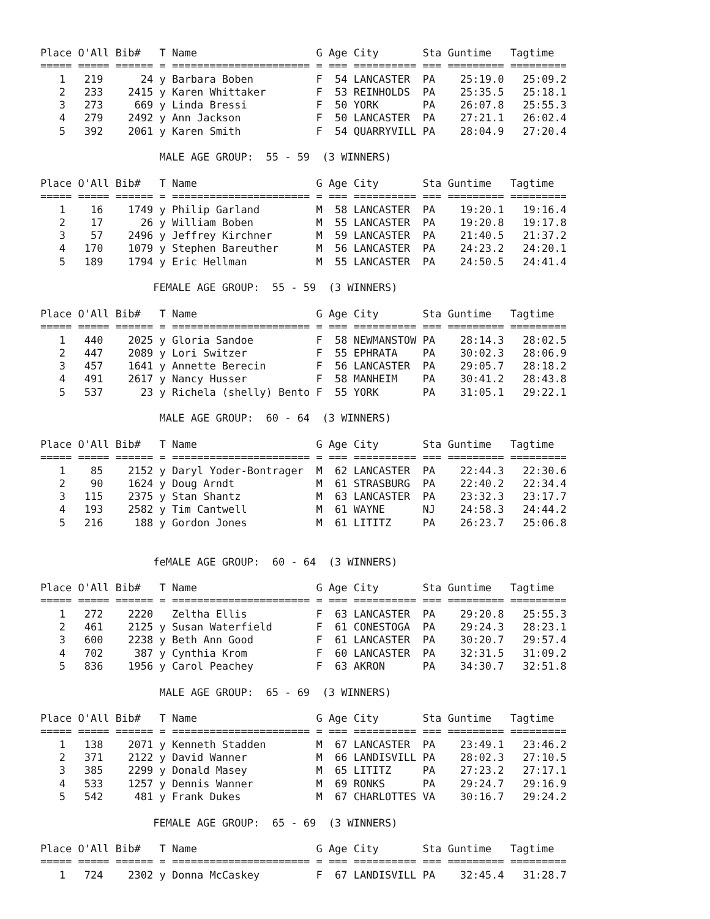| Place | O'All | Bib# | T | Name | G | Age | City | Sta | Guntime | Tagtime |
| --- | --- | --- | --- | --- | --- | --- | --- | --- | --- | --- |
| ===== | ===== | ====== | = | ====================== | = | === | ========== | === | ========= | ========= |
| 1 | 219 | 24 | y | Barbara Boben | F | 54 | LANCASTER | PA | 25:19.0 | 25:09.2 |
| 2 | 233 | 2415 | y | Karen Whittaker | F | 53 | REINHOLDS | PA | 25:35.5 | 25:18.1 |
| 3 | 273 | 669 | y | Linda Bressi | F | 50 | YORK | PA | 26:07.8 | 25:55.3 |
| 4 | 279 | 2492 | y | Ann Jackson | F | 50 | LANCASTER | PA | 27:21.1 | 26:02.4 |
| 5 | 392 | 2061 | y | Karen Smith | F | 54 | QUARRYVILL | PA | 28:04.9 | 27:20.4 |
MALE AGE GROUP: 55 - 59 (3 WINNERS)
| Place | O'All | Bib# | T | Name | G | Age | City | Sta | Guntime | Tagtime |
| --- | --- | --- | --- | --- | --- | --- | --- | --- | --- | --- |
| ===== | ===== | ====== | = | ====================== | = | === | ========== | === | ========= | ========= |
| 1 | 16 | 1749 | y | Philip Garland | M | 58 | LANCASTER | PA | 19:20.1 | 19:16.4 |
| 2 | 17 | 26 | y | William Boben | M | 55 | LANCASTER | PA | 19:20.8 | 19:17.8 |
| 3 | 57 | 2496 | y | Jeffrey Kirchner | M | 59 | LANCASTER | PA | 21:40.5 | 21:37.2 |
| 4 | 170 | 1079 | y | Stephen Bareuther | M | 56 | LANCASTER | PA | 24:23.2 | 24:20.1 |
| 5 | 189 | 1794 | y | Eric Hellman | M | 55 | LANCASTER | PA | 24:50.5 | 24:41.4 |
FEMALE AGE GROUP: 55 - 59 (3 WINNERS)
| Place | O'All | Bib# | T | Name | G | Age | City | Sta | Guntime | Tagtime |
| --- | --- | --- | --- | --- | --- | --- | --- | --- | --- | --- |
| ===== | ===== | ====== | = | ====================== | = | === | ========== | === | ========= | ========= |
| 1 | 440 | 2025 | y | Gloria Sandoe | F | 58 | NEWMANSTOW | PA | 28:14.3 | 28:02.5 |
| 2 | 447 | 2089 | y | Lori Switzer | F | 55 | EPHRATA | PA | 30:02.3 | 28:06.9 |
| 3 | 457 | 1641 | y | Annette Berecin | F | 56 | LANCASTER | PA | 29:05.7 | 28:18.2 |
| 4 | 491 | 2617 | y | Nancy Husser | F | 58 | MANHEIM | PA | 30:41.2 | 28:43.8 |
| 5 | 537 | 23 | y | Richela (shelly) Bento | F | 55 | YORK | PA | 31:05.1 | 29:22.1 |
MALE AGE GROUP: 60 - 64 (3 WINNERS)
| Place | O'All | Bib# | T | Name | G | Age | City | Sta | Guntime | Tagtime |
| --- | --- | --- | --- | --- | --- | --- | --- | --- | --- | --- |
| ===== | ===== | ====== | = | ====================== | = | === | ========== | === | ========= | ========= |
| 1 | 85 | 2152 | y | Daryl Yoder-Bontrager | M | 62 | LANCASTER | PA | 22:44.3 | 22:30.6 |
| 2 | 90 | 1624 | y | Doug Arndt | M | 61 | STRASBURG | PA | 22:40.2 | 22:34.4 |
| 3 | 115 | 2375 | y | Stan Shantz | M | 63 | LANCASTER | PA | 23:32.3 | 23:17.7 |
| 4 | 193 | 2582 | y | Tim Cantwell | M | 61 | WAYNE | NJ | 24:58.3 | 24:44.2 |
| 5 | 216 | 188 | y | Gordon Jones | M | 61 | LITITZ | PA | 26:23.7 | 25:06.8 |
feMALE AGE GROUP: 60 - 64 (3 WINNERS)
| Place | O'All | Bib# | T | Name | G | Age | City | Sta | Guntime | Tagtime |
| --- | --- | --- | --- | --- | --- | --- | --- | --- | --- | --- |
| ===== | ===== | ====== | = | ====================== | = | === | ========== | === | ========= | ========= |
| 1 | 272 | 2220 | | Zeltha Ellis | F | 63 | LANCASTER | PA | 29:20.8 | 25:55.3 |
| 2 | 461 | 2125 | y | Susan Waterfield | F | 61 | CONESTOGA | PA | 29:24.3 | 28:23.1 |
| 3 | 600 | 2238 | y | Beth Ann Good | F | 61 | LANCASTER | PA | 30:20.7 | 29:57.4 |
| 4 | 702 | 387 | y | Cynthia Krom | F | 60 | LANCASTER | PA | 32:31.5 | 31:09.2 |
| 5 | 836 | 1956 | y | Carol Peachey | F | 63 | AKRON | PA | 34:30.7 | 32:51.8 |
MALE AGE GROUP: 65 - 69 (3 WINNERS)
| Place | O'All | Bib# | T | Name | G | Age | City | Sta | Guntime | Tagtime |
| --- | --- | --- | --- | --- | --- | --- | --- | --- | --- | --- |
| ===== | ===== | ====== | = | ====================== | = | === | ========== | === | ========= | ========= |
| 1 | 138 | 2071 | y | Kenneth Stadden | M | 67 | LANCASTER | PA | 23:49.1 | 23:46.2 |
| 2 | 371 | 2122 | y | David Wanner | M | 66 | LANDISVILL | PA | 28:02.3 | 27:10.5 |
| 3 | 385 | 2299 | y | Donald Masey | M | 65 | LITITZ | PA | 27:23.2 | 27:17.1 |
| 4 | 533 | 1257 | y | Dennis Wanner | M | 69 | RONKS | PA | 29:24.7 | 29:16.9 |
| 5 | 542 | 481 | y | Frank Dukes | M | 67 | CHARLOTTES | VA | 30:16.7 | 29:24.2 |
FEMALE AGE GROUP: 65 - 69 (3 WINNERS)
| Place | O'All | Bib# | T | Name | G | Age | City | Sta | Guntime | Tagtime |
| --- | --- | --- | --- | --- | --- | --- | --- | --- | --- | --- |
| ===== | ===== | ====== | = | ====================== | = | === | ========== | === | ========= | ========= |
| 1 | 724 | 2302 | y | Donna McCaskey | F | 67 | LANDISVILL | PA | 32:45.4 | 31:28.7 |